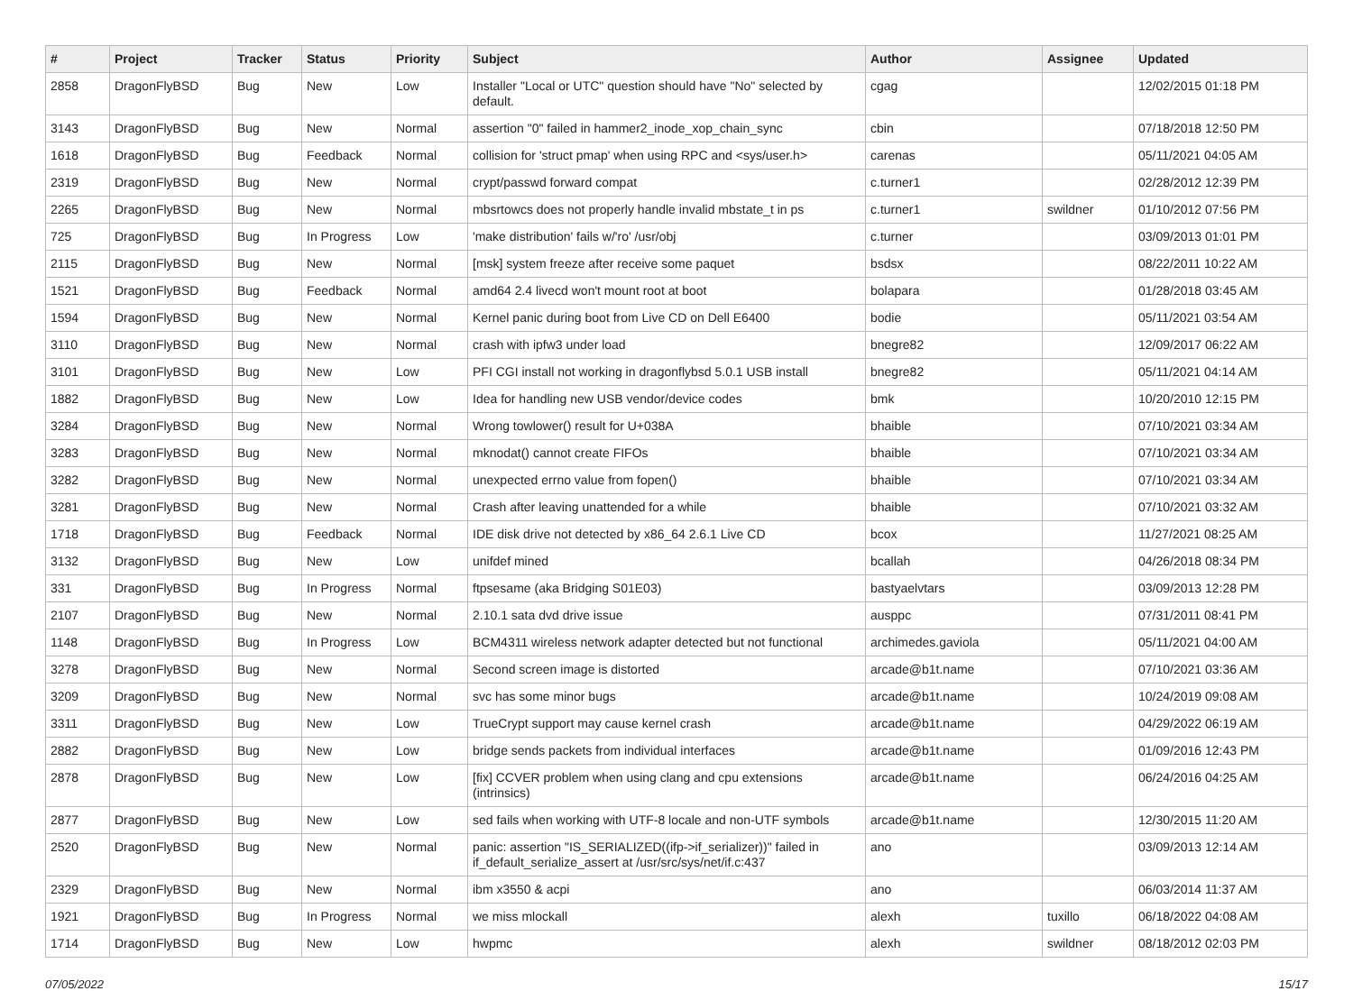| # | Project | Tracker | Status | Priority | Subject | Author | Assignee | Updated |
| --- | --- | --- | --- | --- | --- | --- | --- | --- |
| 2858 | DragonFlyBSD | Bug | New | Low | Installer "Local or UTC" question should have "No" selected by default. | cgag | | 12/02/2015 01:18 PM |
| 3143 | DragonFlyBSD | Bug | New | Normal | assertion "0" failed in hammer2_inode_xop_chain_sync | cbin | | 07/18/2018 12:50 PM |
| 1618 | DragonFlyBSD | Bug | Feedback | Normal | collision for 'struct pmap' when using RPC and <sys/user.h> | carenas | | 05/11/2021 04:05 AM |
| 2319 | DragonFlyBSD | Bug | New | Normal | crypt/passwd forward compat | c.turner1 | | 02/28/2012 12:39 PM |
| 2265 | DragonFlyBSD | Bug | New | Normal | mbsrtowcs does not properly handle invalid mbstate_t in ps | c.turner1 | swildner | 01/10/2012 07:56 PM |
| 725 | DragonFlyBSD | Bug | In Progress | Low | 'make distribution' fails w/'ro' /usr/obj | c.turner | | 03/09/2013 01:01 PM |
| 2115 | DragonFlyBSD | Bug | New | Normal | [msk] system freeze after receive some paquet | bsdsx | | 08/22/2011 10:22 AM |
| 1521 | DragonFlyBSD | Bug | Feedback | Normal | amd64 2.4 livecd won't mount root at boot | bolapara | | 01/28/2018 03:45 AM |
| 1594 | DragonFlyBSD | Bug | New | Normal | Kernel panic during boot from Live CD on Dell E6400 | bodie | | 05/11/2021 03:54 AM |
| 3110 | DragonFlyBSD | Bug | New | Normal | crash with ipfw3 under load | bnegre82 | | 12/09/2017 06:22 AM |
| 3101 | DragonFlyBSD | Bug | New | Low | PFI CGI install not working in dragonflybsd 5.0.1 USB install | bnegre82 | | 05/11/2021 04:14 AM |
| 1882 | DragonFlyBSD | Bug | New | Low | Idea for handling new USB vendor/device codes | bmk | | 10/20/2010 12:15 PM |
| 3284 | DragonFlyBSD | Bug | New | Normal | Wrong towlower() result for U+038A | bhaible | | 07/10/2021 03:34 AM |
| 3283 | DragonFlyBSD | Bug | New | Normal | mknodat() cannot create FIFOs | bhaible | | 07/10/2021 03:34 AM |
| 3282 | DragonFlyBSD | Bug | New | Normal | unexpected errno value from fopen() | bhaible | | 07/10/2021 03:34 AM |
| 3281 | DragonFlyBSD | Bug | New | Normal | Crash after leaving unattended for a while | bhaible | | 07/10/2021 03:32 AM |
| 1718 | DragonFlyBSD | Bug | Feedback | Normal | IDE disk drive not detected by x86_64 2.6.1 Live CD | bcox | | 11/27/2021 08:25 AM |
| 3132 | DragonFlyBSD | Bug | New | Low | unifdef mined | bcallah | | 04/26/2018 08:34 PM |
| 331 | DragonFlyBSD | Bug | In Progress | Normal | ftpsesame (aka Bridging S01E03) | bastyaelvtars | | 03/09/2013 12:28 PM |
| 2107 | DragonFlyBSD | Bug | New | Normal | 2.10.1 sata dvd drive issue | ausppc | | 07/31/2011 08:41 PM |
| 1148 | DragonFlyBSD | Bug | In Progress | Low | BCM4311 wireless network adapter detected but not functional | archimedes.gaviola | | 05/11/2021 04:00 AM |
| 3278 | DragonFlyBSD | Bug | New | Normal | Second screen image is distorted | arcade@b1t.name | | 07/10/2021 03:36 AM |
| 3209 | DragonFlyBSD | Bug | New | Normal | svc has some minor bugs | arcade@b1t.name | | 10/24/2019 09:08 AM |
| 3311 | DragonFlyBSD | Bug | New | Low | TrueCrypt support may cause kernel crash | arcade@b1t.name | | 04/29/2022 06:19 AM |
| 2882 | DragonFlyBSD | Bug | New | Low | bridge sends packets from individual interfaces | arcade@b1t.name | | 01/09/2016 12:43 PM |
| 2878 | DragonFlyBSD | Bug | New | Low | [fix] CCVER problem when using clang and cpu extensions (intrinsics) | arcade@b1t.name | | 06/24/2016 04:25 AM |
| 2877 | DragonFlyBSD | Bug | New | Low | sed fails when working with UTF-8 locale and non-UTF symbols | arcade@b1t.name | | 12/30/2015 11:20 AM |
| 2520 | DragonFlyBSD | Bug | New | Normal | panic: assertion "IS_SERIALIZED((ifp->if_serializer))" failed in if_default_serialize_assert at /usr/src/sys/net/if.c:437 | ano | | 03/09/2013 12:14 AM |
| 2329 | DragonFlyBSD | Bug | New | Normal | ibm x3550 & acpi | ano | | 06/03/2014 11:37 AM |
| 1921 | DragonFlyBSD | Bug | In Progress | Normal | we miss mlockall | alexh | tuxillo | 06/18/2022 04:08 AM |
| 1714 | DragonFlyBSD | Bug | New | Low | hwpmc | alexh | swildner | 08/18/2012 02:03 PM |
07/05/2022 15/17